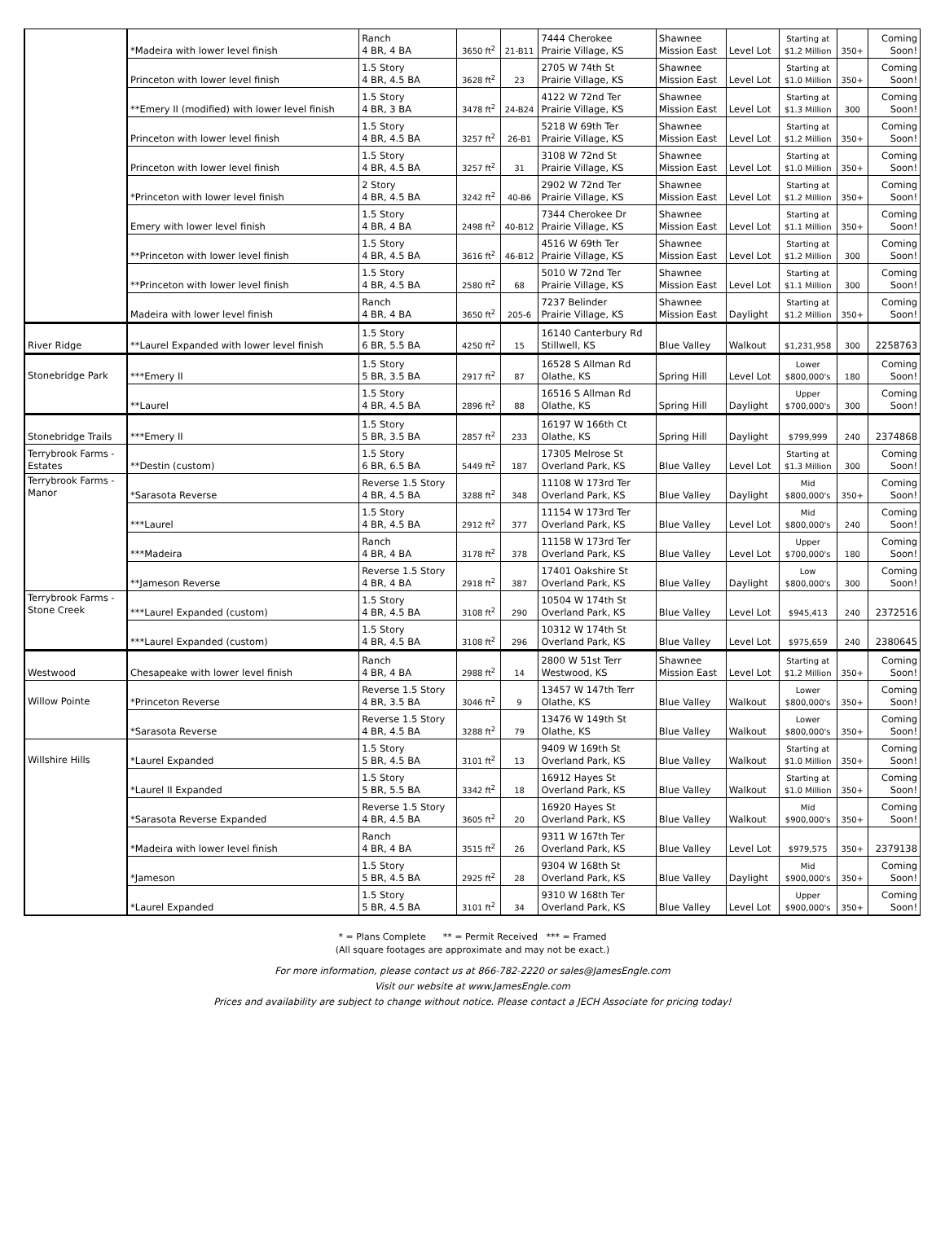| | *Madeira with lower level finish | Ranch 4 BR, 4 BA | 3650 ft<sup>2</sup> | 21-B11 | 7444 Cherokee Prairie Village, KS | Shawnee Mission East | Level Lot | Starting at $1.2 Million | 350+ | Coming Soon! |
| | Princeton with lower level finish | 1.5 Story 4 BR, 4.5 BA | 3628 ft<sup>2</sup> | 23 | 2705 W 74th St Prairie Village, KS | Shawnee Mission East | Level Lot | Starting at $1.0 Million | 350+ | Coming Soon! |
| | **Emery II (modified) with lower level finish | 1.5 Story 4 BR, 3 BA | 3478 ft<sup>2</sup> | 24-B24 | 4122 W 72nd Ter Prairie Village, KS | Shawnee Mission East | Level Lot | Starting at $1.3 Million | 300 | Coming Soon! |
| | Princeton with lower level finish | 1.5 Story 4 BR, 4.5 BA | 3257 ft<sup>2</sup> | 26-B1 | 5218 W 69th Ter Prairie Village, KS | Shawnee Mission East | Level Lot | Starting at $1.2 Million | 350+ | Coming Soon! |
| | Princeton with lower level finish | 1.5 Story 4 BR, 4.5 BA | 3257 ft<sup>2</sup> | 31 | 3108 W 72nd St Prairie Village, KS | Shawnee Mission East | Level Lot | Starting at $1.0 Million | 350+ | Coming Soon! |
| | *Princeton with lower level finish | 2 Story 4 BR, 4.5 BA | 3242 ft<sup>2</sup> | 40-B6 | 2902 W 72nd Ter Prairie Village, KS | Shawnee Mission East | Level Lot | Starting at $1.2 Million | 350+ | Coming Soon! |
| | Emery with lower level finish | 1.5 Story 4 BR, 4 BA | 2498 ft<sup>2</sup> | 40-B12 | 7344 Cherokee Dr Prairie Village, KS | Shawnee Mission East | Level Lot | Starting at $1.1 Million | 350+ | Coming Soon! |
| | **Princeton with lower level finish | 1.5 Story 4 BR, 4.5 BA | 3616 ft<sup>2</sup> | 46-B12 | 4516 W 69th Ter Prairie Village, KS | Shawnee Mission East | Level Lot | Starting at $1.2 Million | 300 | Coming Soon! |
| | **Princeton with lower level finish | 1.5 Story 4 BR, 4.5 BA | 2580 ft<sup>2</sup> | 68 | 5010 W 72nd Ter Prairie Village, KS | Shawnee Mission East | Level Lot | Starting at $1.1 Million | 300 | Coming Soon! |
| | Madeira with lower level finish | Ranch 4 BR, 4 BA | 3650 ft<sup>2</sup> | 205-6 | 7237 Belinder Prairie Village, KS | Shawnee Mission East | Daylight | Starting at $1.2 Million | 350+ | Coming Soon! |
| River Ridge | **Laurel Expanded with lower level finish | 1.5 Story 6 BR, 5.5 BA | 4250 ft<sup>2</sup> | 15 | 16140 Canterbury Rd Stillwell, KS | Blue Valley | Walkout | $1,231,958 | 300 | 2258763 |
| Stonebridge Park | ***Emery II | 1.5 Story 5 BR, 3.5 BA | 2917 ft<sup>2</sup> | 87 | 16528 S Allman Rd Olathe, KS | Spring Hill | Level Lot | Lower $800,000's | 180 | Coming Soon! |
| | **Laurel | 1.5 Story 4 BR, 4.5 BA | 2896 ft<sup>2</sup> | 88 | 16516 S Allman Rd Olathe, KS | Spring Hill | Daylight | Upper $700,000's | 300 | Coming Soon! |
| Stonebridge Trails | ***Emery II | 1.5 Story 5 BR, 3.5 BA | 2857 ft<sup>2</sup> | 233 | 16197 W 166th Ct Olathe, KS | Spring Hill | Daylight | $799,999 | 240 | 2374868 |
| Terrybrook Farms - Estates | **Destin (custom) | 1.5 Story 6 BR, 6.5 BA | 5449 ft<sup>2</sup> | 187 | 17305 Melrose St Overland Park, KS | Blue Valley | Level Lot | Starting at $1.3 Million | 300 | Coming Soon! |
| Terrybrook Farms - Manor | *Sarasota Reverse | Reverse 1.5 Story 4 BR, 4.5 BA | 3288 ft<sup>2</sup> | 348 | 11108 W 173rd Ter Overland Park, KS | Blue Valley | Daylight | Mid $800,000's | 350+ | Coming Soon! |
| | ***Laurel | 1.5 Story 4 BR, 4.5 BA | 2912 ft<sup>2</sup> | 377 | 11154 W 173rd Ter Overland Park, KS | Blue Valley | Level Lot | Mid $800,000's | 240 | Coming Soon! |
| | ***Madeira | Ranch 4 BR, 4 BA | 3178 ft<sup>2</sup> | 378 | 11158 W 173rd Ter Overland Park, KS | Blue Valley | Level Lot | Upper $700,000's | 180 | Coming Soon! |
| | **Jameson Reverse | Reverse 1.5 Story 4 BR, 4 BA | 2918 ft<sup>2</sup> | 387 | 17401 Oakshire St Overland Park, KS | Blue Valley | Daylight | Low $800,000's | 300 | Coming Soon! |
| Terrybrook Farms - Stone Creek | ***Laurel Expanded (custom) | 1.5 Story 4 BR, 4.5 BA | 3108 ft<sup>2</sup> | 290 | 10504 W 174th St Overland Park, KS | Blue Valley | Level Lot | $945,413 | 240 | 2372516 |
| | ***Laurel Expanded (custom) | 1.5 Story 4 BR, 4.5 BA | 3108 ft<sup>2</sup> | 296 | 10312 W 174th St Overland Park, KS | Blue Valley | Level Lot | $975,659 | 240 | 2380645 |
| Westwood | Chesapeake with lower level finish | Ranch 4 BR, 4 BA | 2988 ft<sup>2</sup> | 14 | 2800 W 51st Terr Westwood, KS | Shawnee Mission East | Level Lot | Starting at $1.2 Million | 350+ | Coming Soon! |
| Willow Pointe | *Princeton Reverse | Reverse 1.5 Story 4 BR, 3.5 BA | 3046 ft<sup>2</sup> | 9 | 13457 W 147th Terr Olathe, KS | Blue Valley | Walkout | Lower $800,000's | 350+ | Coming Soon! |
| | *Sarasota Reverse | Reverse 1.5 Story 4 BR, 4.5 BA | 3288 ft<sup>2</sup> | 79 | 13476 W 149th St Olathe, KS | Blue Valley | Walkout | Lower $800,000's | 350+ | Coming Soon! |
| Willshire Hills | *Laurel Expanded | 1.5 Story 5 BR, 4.5 BA | 3101 ft<sup>2</sup> | 13 | 9409 W 169th St Overland Park, KS | Blue Valley | Walkout | Starting at $1.0 Million | 350+ | Coming Soon! |
| | *Laurel II Expanded | 1.5 Story 5 BR, 5.5 BA | 3342 ft<sup>2</sup> | 18 | 16912 Hayes St Overland Park, KS | Blue Valley | Walkout | Starting at $1.0 Million | 350+ | Coming Soon! |
| | *Sarasota Reverse Expanded | Reverse 1.5 Story 4 BR, 4.5 BA | 3605 ft<sup>2</sup> | 20 | 16920 Hayes St Overland Park, KS | Blue Valley | Walkout | Mid $900,000's | 350+ | Coming Soon! |
| | *Madeira with lower level finish | Ranch 4 BR, 4 BA | 3515 ft<sup>2</sup> | 26 | 9311 W 167th Ter Overland Park, KS | Blue Valley | Level Lot | $979,575 | 350+ | 2379138 |
| | *Jameson | 1.5 Story 5 BR, 4.5 BA | 2925 ft<sup>2</sup> | 28 | 9304 W 168th St Overland Park, KS | Blue Valley | Daylight | Mid $900,000's | 350+ | Coming Soon! |
| | *Laurel Expanded | 1.5 Story 5 BR, 4.5 BA | 3101 ft<sup>2</sup> | 34 | 9310 W 168th Ter Overland Park, KS | Blue Valley | Level Lot | Upper $900,000's | 350+ | Coming Soon! |
* = Plans Complete ** = Permit Received *** = Framed
(All square footages are approximate and may not be exact.)
For more information, please contact us at 866-782-2220 or sales@JamesEngle.com
Visit our website at www.JamesEngle.com
Prices and availability are subject to change without notice. Please contact a JECH Associate for pricing today!